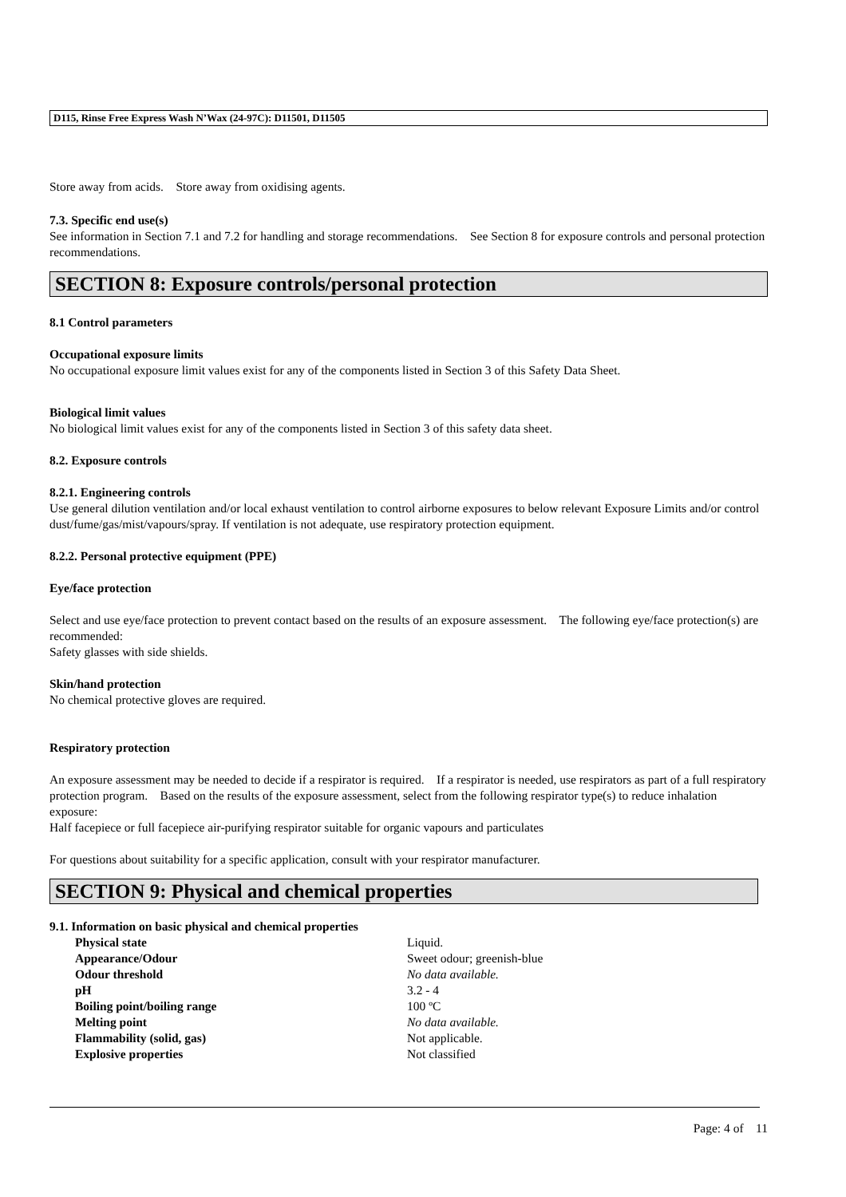D115, Rinse Free Express Wash N’Wax (24-97C): D11501, D11505
Store away from acids. Store away from oxidising agents.
7.3. Specific end use(s)
See information in Section 7.1 and 7.2 for handling and storage recommendations. See Section 8 for exposure controls and personal protection recommendations.
SECTION 8: Exposure controls/personal protection
8.1 Control parameters
Occupational exposure limits
No occupational exposure limit values exist for any of the components listed in Section 3 of this Safety Data Sheet.
Biological limit values
No biological limit values exist for any of the components listed in Section 3 of this safety data sheet.
8.2. Exposure controls
8.2.1. Engineering controls
Use general dilution ventilation and/or local exhaust ventilation to control airborne exposures to below relevant Exposure Limits and/or control dust/fume/gas/mist/vapours/spray. If ventilation is not adequate, use respiratory protection equipment.
8.2.2. Personal protective equipment (PPE)
Eye/face protection
Select and use eye/face protection to prevent contact based on the results of an exposure assessment. The following eye/face protection(s) are recommended:
Safety glasses with side shields.
Skin/hand protection
No chemical protective gloves are required.
Respiratory protection
An exposure assessment may be needed to decide if a respirator is required. If a respirator is needed, use respirators as part of a full respiratory protection program. Based on the results of the exposure assessment, select from the following respirator type(s) to reduce inhalation exposure:
Half facepiece or full facepiece air-purifying respirator suitable for organic vapours and particulates
For questions about suitability for a specific application, consult with your respirator manufacturer.
SECTION 9: Physical and chemical properties
9.1. Information on basic physical and chemical properties
| Physical state | Liquid. |
| Appearance/Odour | Sweet odour; greenish-blue |
| Odour threshold | No data available. |
| pH | 3.2 - 4 |
| Boiling point/boiling range | 100 ºC |
| Melting point | No data available. |
| Flammability (solid, gas) | Not applicable. |
| Explosive properties | Not classified |
Page: 4 of 11